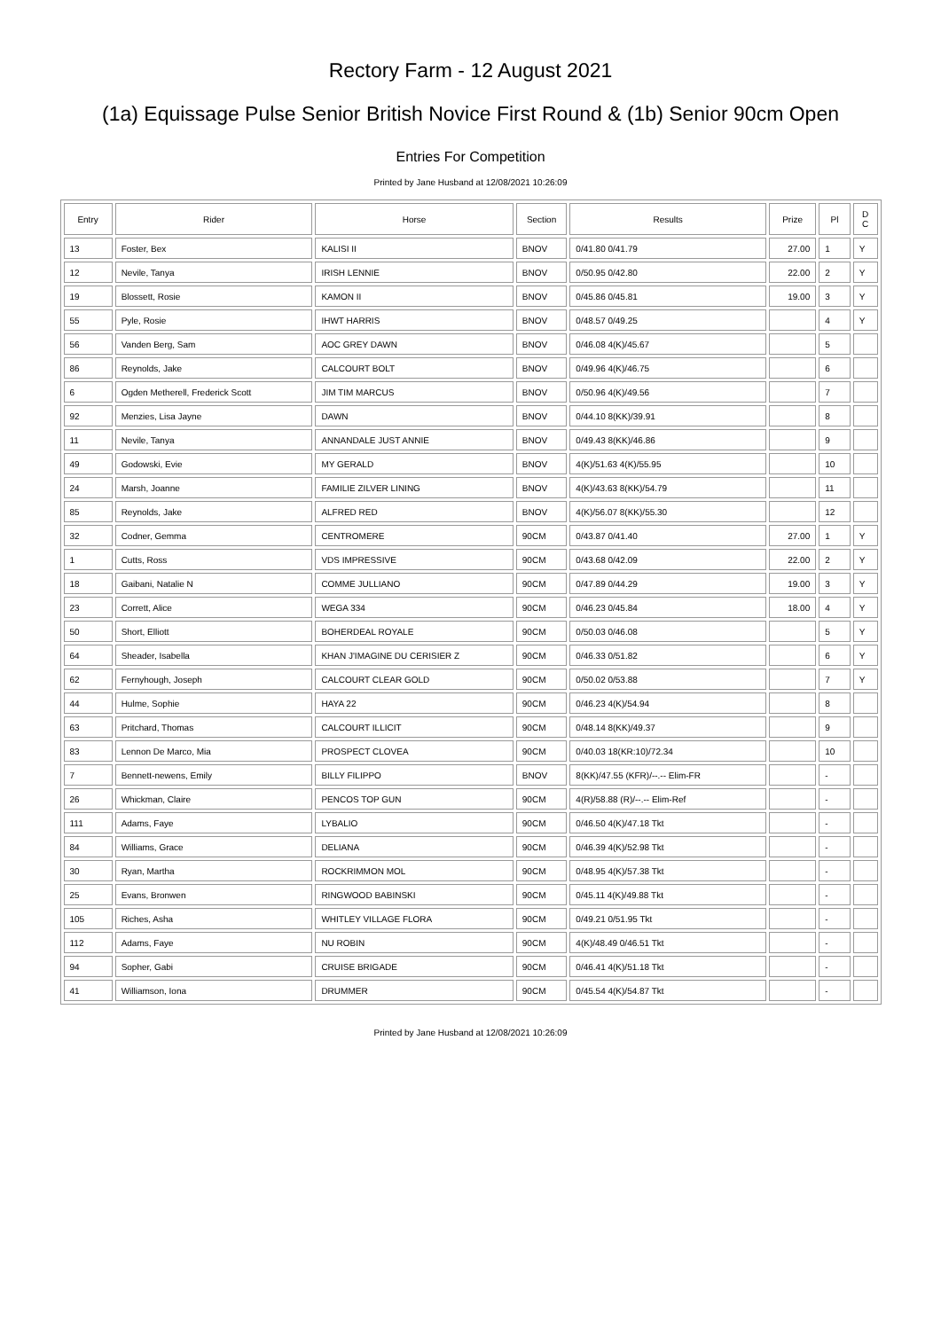Rectory Farm - 12 August 2021
(1a) Equissage Pulse Senior British Novice First Round & (1b) Senior 90cm Open
Entries For Competition
Printed by Jane Husband at 12/08/2021 10:26:09
| Entry | Rider | Horse | Section | Results | Prize | Pl | D C |
| --- | --- | --- | --- | --- | --- | --- | --- |
| 13 | Foster, Bex | KALISI II | BNOV | 0/41.80 0/41.79 | 27.00 | 1 | Y |
| 12 | Nevile, Tanya | IRISH LENNIE | BNOV | 0/50.95 0/42.80 | 22.00 | 2 | Y |
| 19 | Blossett, Rosie | KAMON II | BNOV | 0/45.86 0/45.81 | 19.00 | 3 | Y |
| 55 | Pyle, Rosie | IHWT HARRIS | BNOV | 0/48.57 0/49.25 | | 4 | Y |
| 56 | Vanden Berg, Sam | AOC GREY DAWN | BNOV | 0/46.08 4(K)/45.67 | | 5 | |
| 86 | Reynolds, Jake | CALCOURT BOLT | BNOV | 0/49.96 4(K)/46.75 | | 6 | |
| 6 | Ogden Metherell, Frederick Scott | JIM TIM MARCUS | BNOV | 0/50.96 4(K)/49.56 | | 7 | |
| 92 | Menzies, Lisa Jayne | DAWN | BNOV | 0/44.10 8(KK)/39.91 | | 8 | |
| 11 | Nevile, Tanya | ANNANDALE JUST ANNIE | BNOV | 0/49.43 8(KK)/46.86 | | 9 | |
| 49 | Godowski, Evie | MY GERALD | BNOV | 4(K)/51.63 4(K)/55.95 | | 10 | |
| 24 | Marsh, Joanne | FAMILIE ZILVER LINING | BNOV | 4(K)/43.63 8(KK)/54.79 | | 11 | |
| 85 | Reynolds, Jake | ALFRED RED | BNOV | 4(K)/56.07 8(KK)/55.30 | | 12 | |
| 32 | Codner, Gemma | CENTROMERE | 90CM | 0/43.87 0/41.40 | 27.00 | 1 | Y |
| 1 | Cutts, Ross | VDS IMPRESSIVE | 90CM | 0/43.68 0/42.09 | 22.00 | 2 | Y |
| 18 | Gaibani, Natalie N | COMME JULLIANO | 90CM | 0/47.89 0/44.29 | 19.00 | 3 | Y |
| 23 | Corrett, Alice | WEGA 334 | 90CM | 0/46.23 0/45.84 | 18.00 | 4 | Y |
| 50 | Short, Elliott | BOHERDEAL ROYALE | 90CM | 0/50.03 0/46.08 | | 5 | Y |
| 64 | Sheader, Isabella | KHAN J'IMAGINE DU CERISIER Z | 90CM | 0/46.33 0/51.82 | | 6 | Y |
| 62 | Fernyhough, Joseph | CALCOURT CLEAR GOLD | 90CM | 0/50.02 0/53.88 | | 7 | Y |
| 44 | Hulme, Sophie | HAYA 22 | 90CM | 0/46.23 4(K)/54.94 | | 8 | |
| 63 | Pritchard, Thomas | CALCOURT ILLICIT | 90CM | 0/48.14 8(KK)/49.37 | | 9 | |
| 83 | Lennon De Marco, Mia | PROSPECT CLOVEA | 90CM | 0/40.03 18(KR:10)/72.34 | | 10 | |
| 7 | Bennett-newens, Emily | BILLY FILIPPO | BNOV | 8(KK)/47.55 (KFR)/--.-- Elim-FR | | - | |
| 26 | Whickman, Claire | PENCOS TOP GUN | 90CM | 4(R)/58.88 (R)/--.-- Elim-Ref | | - | |
| 111 | Adams, Faye | LYBALIO | 90CM | 0/46.50 4(K)/47.18 Tkt | | - | |
| 84 | Williams, Grace | DELIANA | 90CM | 0/46.39 4(K)/52.98 Tkt | | - | |
| 30 | Ryan, Martha | ROCKRIMMON MOL | 90CM | 0/48.95 4(K)/57.38 Tkt | | - | |
| 25 | Evans, Bronwen | RINGWOOD BABINSKI | 90CM | 0/45.11 4(K)/49.88 Tkt | | - | |
| 105 | Riches, Asha | WHITLEY VILLAGE FLORA | 90CM | 0/49.21 0/51.95 Tkt | | - | |
| 112 | Adams, Faye | NU ROBIN | 90CM | 4(K)/48.49 0/46.51 Tkt | | - | |
| 94 | Sopher, Gabi | CRUISE BRIGADE | 90CM | 0/46.41 4(K)/51.18 Tkt | | - | |
| 41 | Williamson, Iona | DRUMMER | 90CM | 0/45.54 4(K)/54.87 Tkt | | - | |
Printed by Jane Husband at 12/08/2021 10:26:09